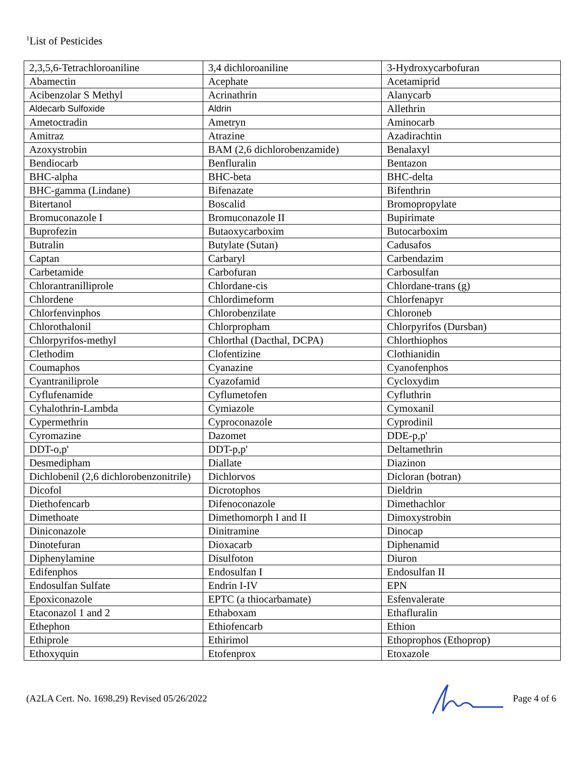<sup>1</sup> List of Pesticides
| 2,3,5,6-Tetrachloroaniline | 3,4 dichloroaniline | 3-Hydroxycarbofuran |
| Abamectin | Acephate | Acetamiprid |
| Acibenzolar S Methyl | Acrinathrin | Alanycarb |
| Aldecarb Sulfoxide | Aldrin | Allethrin |
| Ametoctradin | Ametryn | Aminocarb |
| Amitraz | Atrazine | Azadirachtin |
| Azoxystrobin | BAM (2,6 dichlorobenzamide) | Benalaxyl |
| Bendiocarb | Benfluralin | Bentazon |
| BHC-alpha | BHC-beta | BHC-delta |
| BHC-gamma (Lindane) | Bifenazate | Bifenthrin |
| Bitertanol | Boscalid | Bromopropylate |
| Bromuconazole I | Bromuconazole II | Bupirimate |
| Buprofezin | Butaoxycarboxim | Butocarboxim |
| Butralin | Butylate (Sutan) | Cadusafos |
| Captan | Carbaryl | Carbendazim |
| Carbetamide | Carbofuran | Carbosulfan |
| Chlorantranilliprole | Chlordane-cis | Chlordane-trans (g) |
| Chlordene | Chlordimeform | Chlorfenapyr |
| Chlorfenvinphos | Chlorobenzilate | Chloroneb |
| Chlorothalonil | Chlorpropham | Chlorpyrifos (Dursban) |
| Chlorpyrifos-methyl | Chlorthal (Dacthal, DCPA) | Chlorthiophos |
| Clethodim | Clofentizine | Clothianidin |
| Coumaphos | Cyanazine | Cyanofenphos |
| Cyantraniliprole | Cyazofamid | Cycloxydim |
| Cyflufenamide | Cyflumetofen | Cyfluthrin |
| Cyhalothrin-Lambda | Cymiazole | Cymoxanil |
| Cypermethrin | Cyproconazole | Cyprodinil |
| Cyromazine | Dazomet | DDE-p,p' |
| DDT-o,p' | DDT-p,p' | Deltamethrin |
| Desmedipham | Diallate | Diazinon |
| Dichlobenil (2,6 dichlorobenzonitrile) | Dichlorvos | Dicloran (botran) |
| Dicofol | Dicrotophos | Dieldrin |
| Diethofencarb | Difenoconazole | Dimethachlor |
| Dimethoate | Dimethomorph I and II | Dimoxystrobin |
| Diniconazole | Dinitramine | Dinocap |
| Dinotefuran | Dioxacarb | Diphenamid |
| Diphenylamine | Disulfoton | Diuron |
| Edifenphos | Endosulfan I | Endosulfan II |
| Endosulfan Sulfate | Endrin I-IV | EPN |
| Epoxiconazole | EPTC (a thiocarbamate) | Esfenvalerate |
| Etaconazol 1 and 2 | Ethaboxam | Ethafluralin |
| Ethephon | Ethiofencarb | Ethion |
| Ethiprole | Ethirimol | Ethoprophos (Ethoprop) |
| Ethoxyquin | Etofenprox | Etoxazole |
(A2LA Cert. No. 1698.29) Revised 05/26/2022 Page 4 of 6